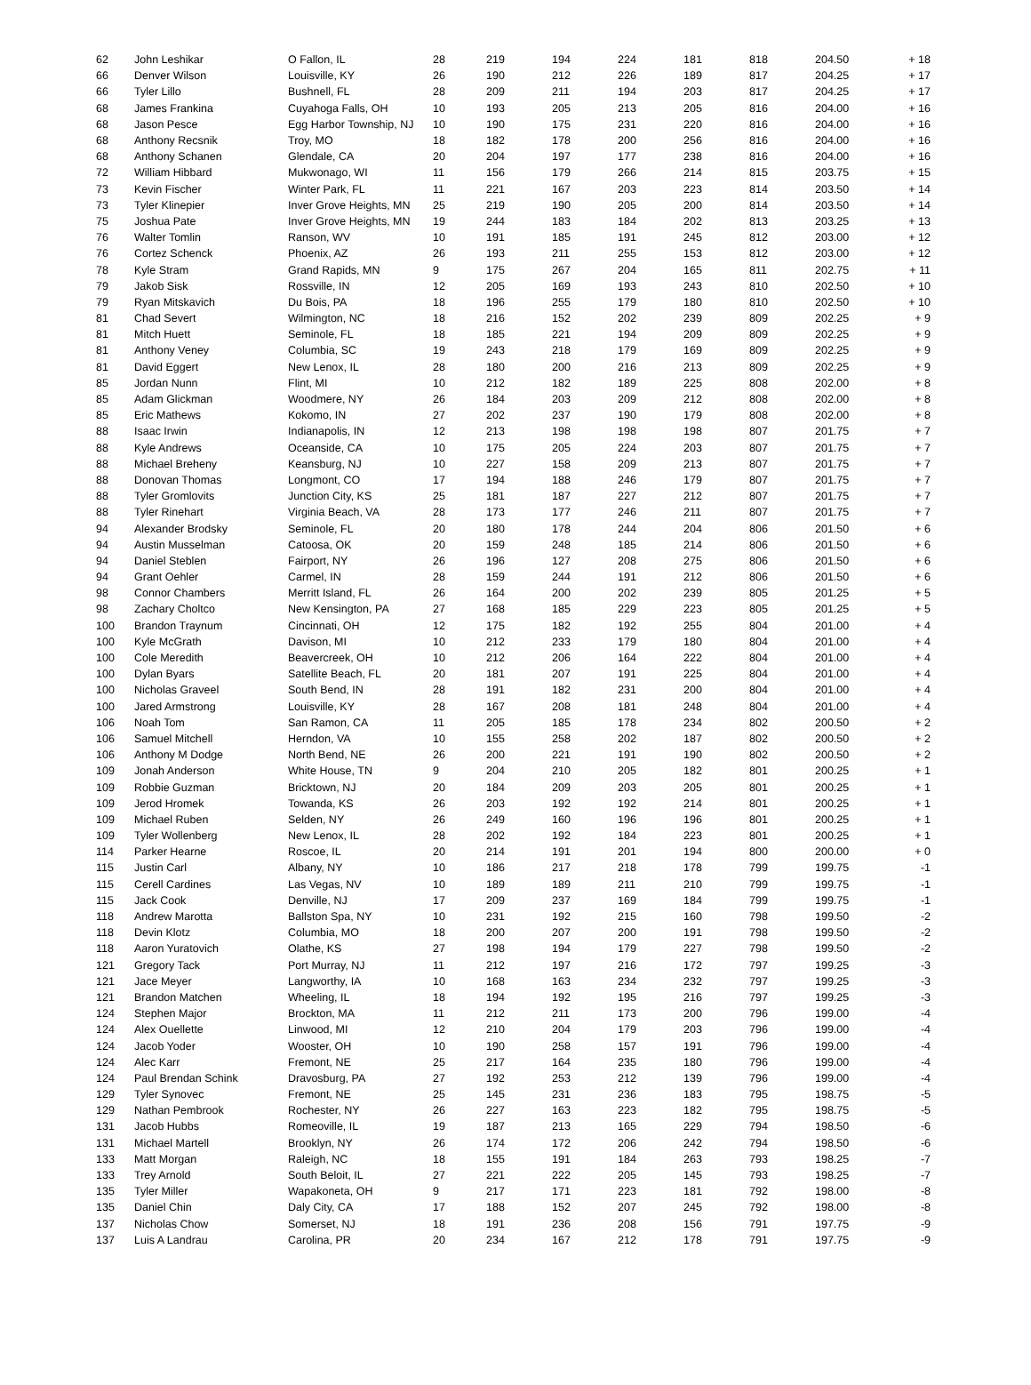| 62 | John Leshikar | O Fallon, IL | 28 | 219 | 194 | 224 | 181 | 818 | 204.50 | + 18 |
| 66 | Denver Wilson | Louisville, KY | 26 | 190 | 212 | 226 | 189 | 817 | 204.25 | + 17 |
| 66 | Tyler Lillo | Bushnell, FL | 28 | 209 | 211 | 194 | 203 | 817 | 204.25 | + 17 |
| 68 | James Frankina | Cuyahoga Falls, OH | 10 | 193 | 205 | 213 | 205 | 816 | 204.00 | + 16 |
| 68 | Jason Pesce | Egg Harbor Township, NJ | 10 | 190 | 175 | 231 | 220 | 816 | 204.00 | + 16 |
| 68 | Anthony Recsnik | Troy, MO | 18 | 182 | 178 | 200 | 256 | 816 | 204.00 | + 16 |
| 68 | Anthony Schanen | Glendale, CA | 20 | 204 | 197 | 177 | 238 | 816 | 204.00 | + 16 |
| 72 | William Hibbard | Mukwonago, WI | 11 | 156 | 179 | 266 | 214 | 815 | 203.75 | + 15 |
| 73 | Kevin Fischer | Winter Park, FL | 11 | 221 | 167 | 203 | 223 | 814 | 203.50 | + 14 |
| 73 | Tyler Klinepier | Inver Grove Heights, MN | 25 | 219 | 190 | 205 | 200 | 814 | 203.50 | + 14 |
| 75 | Joshua Pate | Inver Grove Heights, MN | 19 | 244 | 183 | 184 | 202 | 813 | 203.25 | + 13 |
| 76 | Walter Tomlin | Ranson, WV | 10 | 191 | 185 | 191 | 245 | 812 | 203.00 | + 12 |
| 76 | Cortez Schenck | Phoenix, AZ | 26 | 193 | 211 | 255 | 153 | 812 | 203.00 | + 12 |
| 78 | Kyle Stram | Grand Rapids, MN | 9 | 175 | 267 | 204 | 165 | 811 | 202.75 | + 11 |
| 79 | Jakob Sisk | Rossville, IN | 12 | 205 | 169 | 193 | 243 | 810 | 202.50 | + 10 |
| 79 | Ryan Mitskavich | Du Bois, PA | 18 | 196 | 255 | 179 | 180 | 810 | 202.50 | + 10 |
| 81 | Chad Severt | Wilmington, NC | 18 | 216 | 152 | 202 | 239 | 809 | 202.25 | + 9 |
| 81 | Mitch Huett | Seminole, FL | 18 | 185 | 221 | 194 | 209 | 809 | 202.25 | + 9 |
| 81 | Anthony Veney | Columbia, SC | 19 | 243 | 218 | 179 | 169 | 809 | 202.25 | + 9 |
| 81 | David Eggert | New Lenox, IL | 28 | 180 | 200 | 216 | 213 | 809 | 202.25 | + 9 |
| 85 | Jordan Nunn | Flint, MI | 10 | 212 | 182 | 189 | 225 | 808 | 202.00 | + 8 |
| 85 | Adam Glickman | Woodmere, NY | 26 | 184 | 203 | 209 | 212 | 808 | 202.00 | + 8 |
| 85 | Eric Mathews | Kokomo, IN | 27 | 202 | 237 | 190 | 179 | 808 | 202.00 | + 8 |
| 88 | Isaac Irwin | Indianapolis, IN | 12 | 213 | 198 | 198 | 198 | 807 | 201.75 | + 7 |
| 88 | Kyle Andrews | Oceanside, CA | 10 | 175 | 205 | 224 | 203 | 807 | 201.75 | + 7 |
| 88 | Michael Breheny | Keansburg, NJ | 10 | 227 | 158 | 209 | 213 | 807 | 201.75 | + 7 |
| 88 | Donovan Thomas | Longmont, CO | 17 | 194 | 188 | 246 | 179 | 807 | 201.75 | + 7 |
| 88 | Tyler Gromlovits | Junction City, KS | 25 | 181 | 187 | 227 | 212 | 807 | 201.75 | + 7 |
| 88 | Tyler Rinehart | Virginia Beach, VA | 28 | 173 | 177 | 246 | 211 | 807 | 201.75 | + 7 |
| 94 | Alexander Brodsky | Seminole, FL | 20 | 180 | 178 | 244 | 204 | 806 | 201.50 | + 6 |
| 94 | Austin Musselman | Catoosa, OK | 20 | 159 | 248 | 185 | 214 | 806 | 201.50 | + 6 |
| 94 | Daniel Steblen | Fairport, NY | 26 | 196 | 127 | 208 | 275 | 806 | 201.50 | + 6 |
| 94 | Grant Oehler | Carmel, IN | 28 | 159 | 244 | 191 | 212 | 806 | 201.50 | + 6 |
| 98 | Connor Chambers | Merritt Island, FL | 26 | 164 | 200 | 202 | 239 | 805 | 201.25 | + 5 |
| 98 | Zachary Choltco | New Kensington, PA | 27 | 168 | 185 | 229 | 223 | 805 | 201.25 | + 5 |
| 100 | Brandon Traynum | Cincinnati, OH | 12 | 175 | 182 | 192 | 255 | 804 | 201.00 | + 4 |
| 100 | Kyle McGrath | Davison, MI | 10 | 212 | 233 | 179 | 180 | 804 | 201.00 | + 4 |
| 100 | Cole Meredith | Beavercreek, OH | 10 | 212 | 206 | 164 | 222 | 804 | 201.00 | + 4 |
| 100 | Dylan Byars | Satellite Beach, FL | 20 | 181 | 207 | 191 | 225 | 804 | 201.00 | + 4 |
| 100 | Nicholas Graveel | South Bend, IN | 28 | 191 | 182 | 231 | 200 | 804 | 201.00 | + 4 |
| 100 | Jared Armstrong | Louisville, KY | 28 | 167 | 208 | 181 | 248 | 804 | 201.00 | + 4 |
| 106 | Noah Tom | San Ramon, CA | 11 | 205 | 185 | 178 | 234 | 802 | 200.50 | + 2 |
| 106 | Samuel Mitchell | Herndon, VA | 10 | 155 | 258 | 202 | 187 | 802 | 200.50 | + 2 |
| 106 | Anthony M Dodge | North Bend, NE | 26 | 200 | 221 | 191 | 190 | 802 | 200.50 | + 2 |
| 109 | Jonah Anderson | White House, TN | 9 | 204 | 210 | 205 | 182 | 801 | 200.25 | + 1 |
| 109 | Robbie Guzman | Bricktown, NJ | 20 | 184 | 209 | 203 | 205 | 801 | 200.25 | + 1 |
| 109 | Jerod Hromek | Towanda, KS | 26 | 203 | 192 | 192 | 214 | 801 | 200.25 | + 1 |
| 109 | Michael Ruben | Selden, NY | 26 | 249 | 160 | 196 | 196 | 801 | 200.25 | + 1 |
| 109 | Tyler Wollenberg | New Lenox, IL | 28 | 202 | 192 | 184 | 223 | 801 | 200.25 | + 1 |
| 114 | Parker Hearne | Roscoe, IL | 20 | 214 | 191 | 201 | 194 | 800 | 200.00 | + 0 |
| 115 | Justin Carl | Albany, NY | 10 | 186 | 217 | 218 | 178 | 799 | 199.75 | -1 |
| 115 | Cerell Cardines | Las Vegas, NV | 10 | 189 | 189 | 211 | 210 | 799 | 199.75 | -1 |
| 115 | Jack Cook | Denville, NJ | 17 | 209 | 237 | 169 | 184 | 799 | 199.75 | -1 |
| 118 | Andrew Marotta | Ballston Spa, NY | 10 | 231 | 192 | 215 | 160 | 798 | 199.50 | -2 |
| 118 | Devin Klotz | Columbia, MO | 18 | 200 | 207 | 200 | 191 | 798 | 199.50 | -2 |
| 118 | Aaron Yuratovich | Olathe, KS | 27 | 198 | 194 | 179 | 227 | 798 | 199.50 | -2 |
| 121 | Gregory Tack | Port Murray, NJ | 11 | 212 | 197 | 216 | 172 | 797 | 199.25 | -3 |
| 121 | Jace Meyer | Langworthy, IA | 10 | 168 | 163 | 234 | 232 | 797 | 199.25 | -3 |
| 121 | Brandon Matchen | Wheeling, IL | 18 | 194 | 192 | 195 | 216 | 797 | 199.25 | -3 |
| 124 | Stephen Major | Brockton, MA | 11 | 212 | 211 | 173 | 200 | 796 | 199.00 | -4 |
| 124 | Alex Ouellette | Linwood, MI | 12 | 210 | 204 | 179 | 203 | 796 | 199.00 | -4 |
| 124 | Jacob Yoder | Wooster, OH | 10 | 190 | 258 | 157 | 191 | 796 | 199.00 | -4 |
| 124 | Alec Karr | Fremont, NE | 25 | 217 | 164 | 235 | 180 | 796 | 199.00 | -4 |
| 124 | Paul Brendan Schink | Dravosburg, PA | 27 | 192 | 253 | 212 | 139 | 796 | 199.00 | -4 |
| 129 | Tyler Synovec | Fremont, NE | 25 | 145 | 231 | 236 | 183 | 795 | 198.75 | -5 |
| 129 | Nathan Pembrook | Rochester, NY | 26 | 227 | 163 | 223 | 182 | 795 | 198.75 | -5 |
| 131 | Jacob Hubbs | Romeoville, IL | 19 | 187 | 213 | 165 | 229 | 794 | 198.50 | -6 |
| 131 | Michael Martell | Brooklyn, NY | 26 | 174 | 172 | 206 | 242 | 794 | 198.50 | -6 |
| 133 | Matt Morgan | Raleigh, NC | 18 | 155 | 191 | 184 | 263 | 793 | 198.25 | -7 |
| 133 | Trey Arnold | South Beloit, IL | 27 | 221 | 222 | 205 | 145 | 793 | 198.25 | -7 |
| 135 | Tyler Miller | Wapakoneta, OH | 9 | 217 | 171 | 223 | 181 | 792 | 198.00 | -8 |
| 135 | Daniel Chin | Daly City, CA | 17 | 188 | 152 | 207 | 245 | 792 | 198.00 | -8 |
| 137 | Nicholas Chow | Somerset, NJ | 18 | 191 | 236 | 208 | 156 | 791 | 197.75 | -9 |
| 137 | Luis A Landrau | Carolina, PR | 20 | 234 | 167 | 212 | 178 | 791 | 197.75 | -9 |